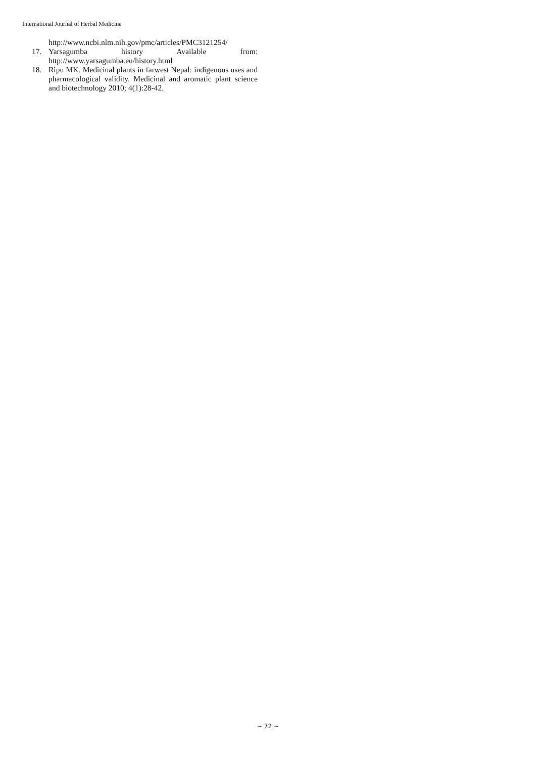International Journal of Herbal Medicine
http://www.ncbi.nlm.nih.gov/pmc/articles/PMC3121254/
17. Yarsagumba history Available from:
http://www.yarsagumba.eu/history.html
18. Ripu MK. Medicinal plants in farwest Nepal: indigenous uses and pharmacological validity. Medicinal and aromatic plant science and biotechnology 2010; 4(1):28-42.
~ 72 ~